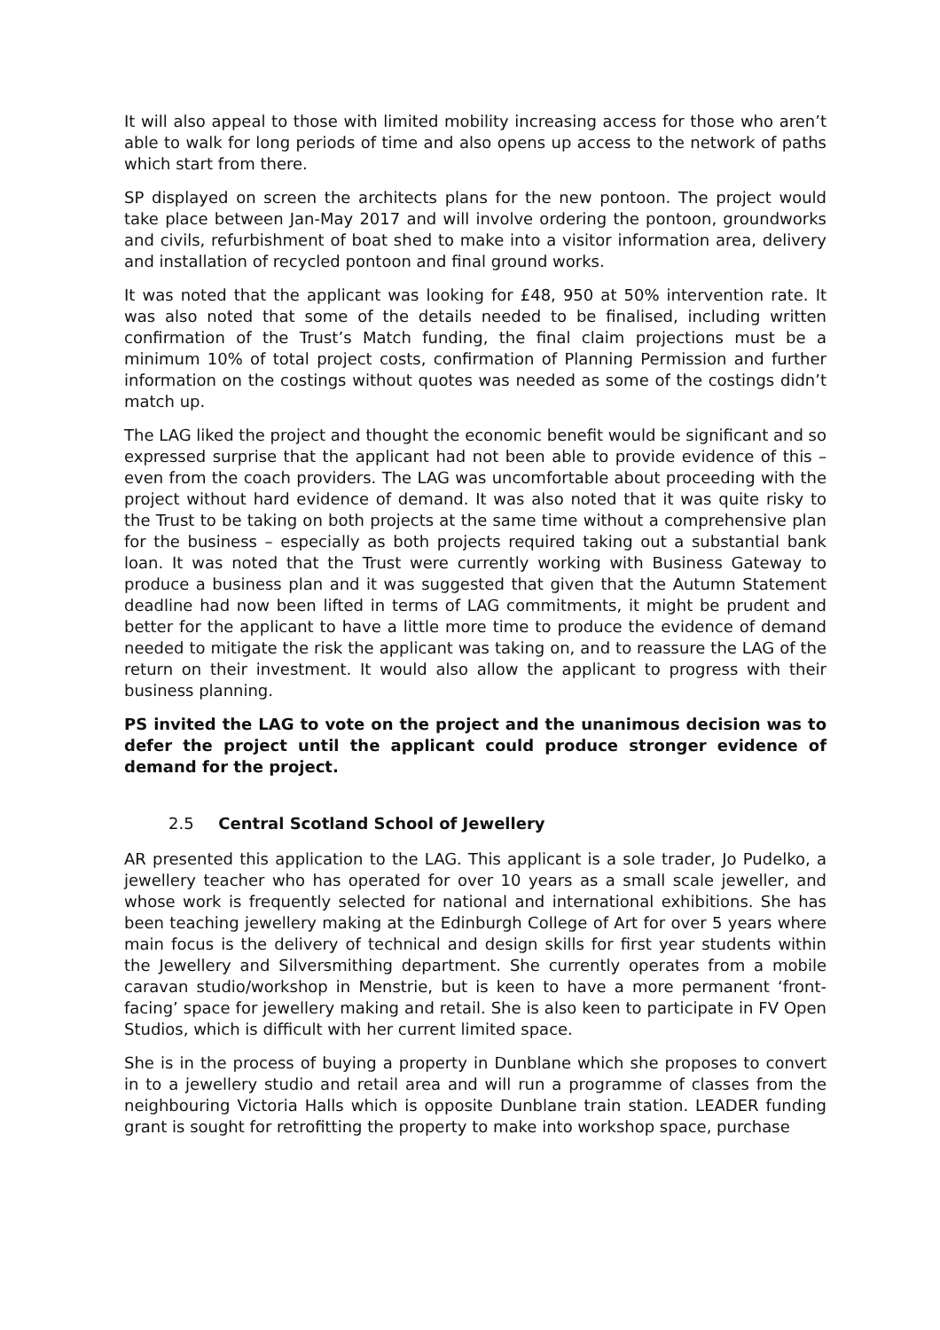It will also appeal to those with limited mobility increasing access for those who aren’t able to walk for long periods of time and also opens up access to the network of paths which start from there.
SP displayed on screen the architects plans for the new pontoon. The project would take place between Jan-May 2017 and will involve ordering the pontoon, groundworks and civils, refurbishment of boat shed to make into a visitor information area, delivery and installation of recycled pontoon and final ground works.
It was noted that the applicant was looking for £48, 950 at 50% intervention rate. It was also noted that some of the details needed to be finalised, including written confirmation of the Trust’s Match funding, the final claim projections must be a minimum 10% of total project costs, confirmation of Planning Permission and further information on the costings without quotes was needed as some of the costings didn’t match up.
The LAG liked the project and thought the economic benefit would be significant and so expressed surprise that the applicant had not been able to provide evidence of this – even from the coach providers. The LAG was uncomfortable about proceeding with the project without hard evidence of demand. It was also noted that it was quite risky to the Trust to be taking on both projects at the same time without a comprehensive plan for the business – especially as both projects required taking out a substantial bank loan. It was noted that the Trust were currently working with Business Gateway to produce a business plan and it was suggested that given that the Autumn Statement deadline had now been lifted in terms of LAG commitments, it might be prudent and better for the applicant to have a little more time to produce the evidence of demand needed to mitigate the risk the applicant was taking on, and to reassure the LAG of the return on their investment. It would also allow the applicant to progress with their business planning.
PS invited the LAG to vote on the project and the unanimous decision was to defer the project until the applicant could produce stronger evidence of demand for the project.
2.5 Central Scotland School of Jewellery
AR presented this application to the LAG. This applicant is a sole trader, Jo Pudelko, a jewellery teacher who has operated for over 10 years as a small scale jeweller, and whose work is frequently selected for national and international exhibitions. She has been teaching jewellery making at the Edinburgh College of Art for over 5 years where main focus is the delivery of technical and design skills for first year students within the Jewellery and Silversmithing department. She currently operates from a mobile caravan studio/workshop in Menstrie, but is keen to have a more permanent ‘front-facing’ space for jewellery making and retail. She is also keen to participate in FV Open Studios, which is difficult with her current limited space.
She is in the process of buying a property in Dunblane which she proposes to convert in to a jewellery studio and retail area and will run a programme of classes from the neighbouring Victoria Halls which is opposite Dunblane train station. LEADER funding grant is sought for retrofitting the property to make into workshop space, purchase